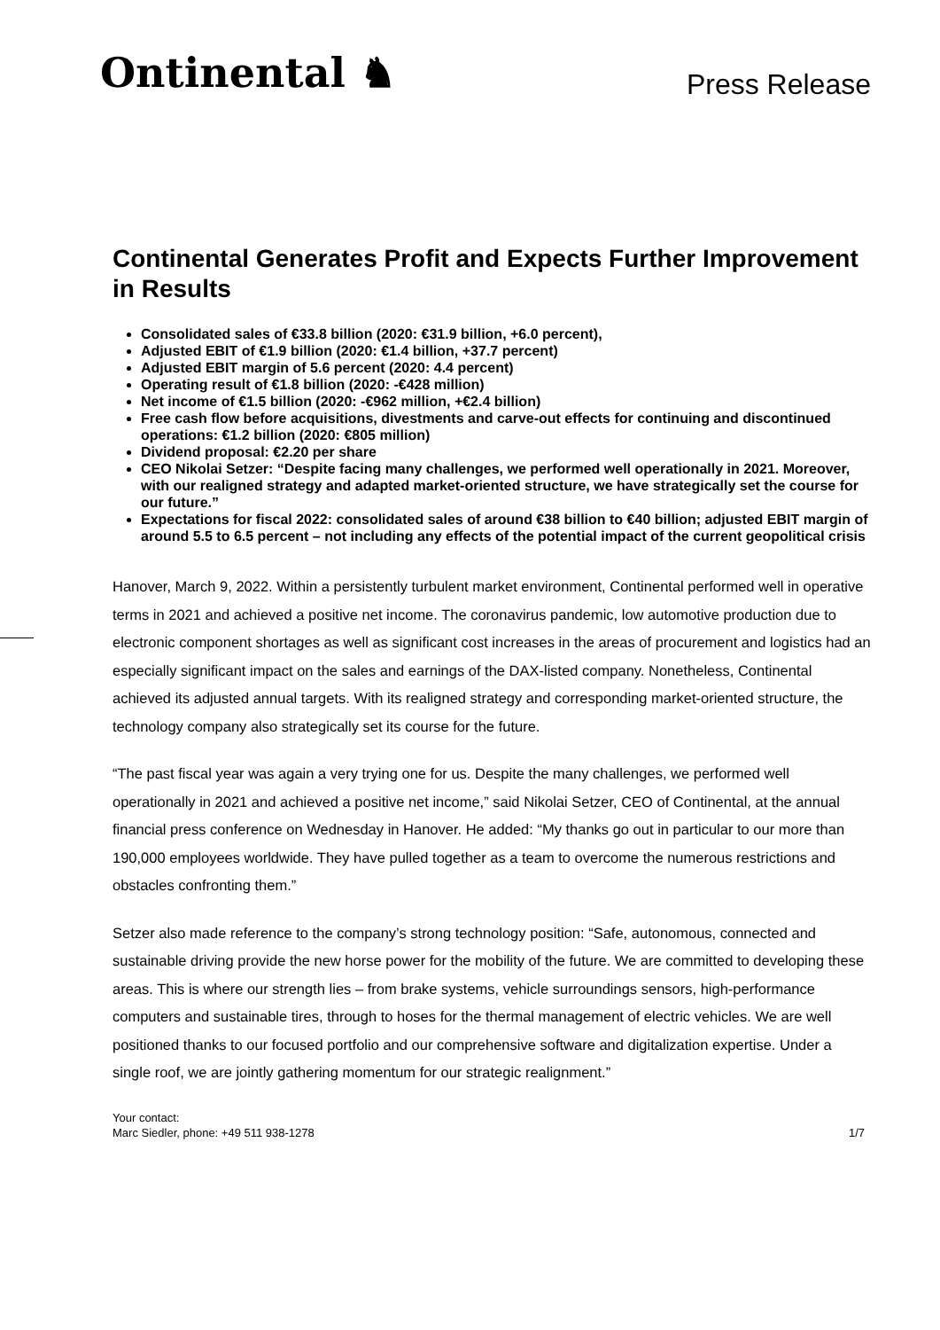Ontinental ♞
Press Release
Continental Generates Profit and Expects Further Improvement in Results
Consolidated sales of €33.8 billion (2020: €31.9 billion, +6.0 percent),
Adjusted EBIT of €1.9 billion (2020: €1.4 billion, +37.7 percent)
Adjusted EBIT margin of 5.6 percent (2020: 4.4 percent)
Operating result of €1.8 billion (2020: -€428 million)
Net income of €1.5 billion (2020: -€962 million, +€2.4 billion)
Free cash flow before acquisitions, divestments and carve-out effects for continuing and discontinued operations: €1.2 billion (2020: €805 million)
Dividend proposal: €2.20 per share
CEO Nikolai Setzer: “Despite facing many challenges, we performed well operationally in 2021. Moreover, with our realigned strategy and adapted market-oriented structure, we have strategically set the course for our future.”
Expectations for fiscal 2022: consolidated sales of around €38 billion to €40 billion; adjusted EBIT margin of around 5.5 to 6.5 percent – not including any effects of the potential impact of the current geopolitical crisis
Hanover, March 9, 2022. Within a persistently turbulent market environment, Continental performed well in operative terms in 2021 and achieved a positive net income. The coronavirus pandemic, low automotive production due to electronic component shortages as well as significant cost increases in the areas of procurement and logistics had an especially significant impact on the sales and earnings of the DAX-listed company. Nonetheless, Continental achieved its adjusted annual targets. With its realigned strategy and corresponding market-oriented structure, the technology company also strategically set its course for the future.
“The past fiscal year was again a very trying one for us. Despite the many challenges, we performed well operationally in 2021 and achieved a positive net income,” said Nikolai Setzer, CEO of Continental, at the annual financial press conference on Wednesday in Hanover. He added: “My thanks go out in particular to our more than 190,000 employees worldwide. They have pulled together as a team to overcome the numerous restrictions and obstacles confronting them.”
Setzer also made reference to the company’s strong technology position: “Safe, autonomous, connected and sustainable driving provide the new horse power for the mobility of the future. We are committed to developing these areas. This is where our strength lies – from brake systems, vehicle surroundings sensors, high-performance computers and sustainable tires, through to hoses for the thermal management of electric vehicles. We are well positioned thanks to our focused portfolio and our comprehensive software and digitalization expertise. Under a single roof, we are jointly gathering momentum for our strategic realignment.”
Your contact:
Marc Siedler, phone: +49 511 938-1278
1/7